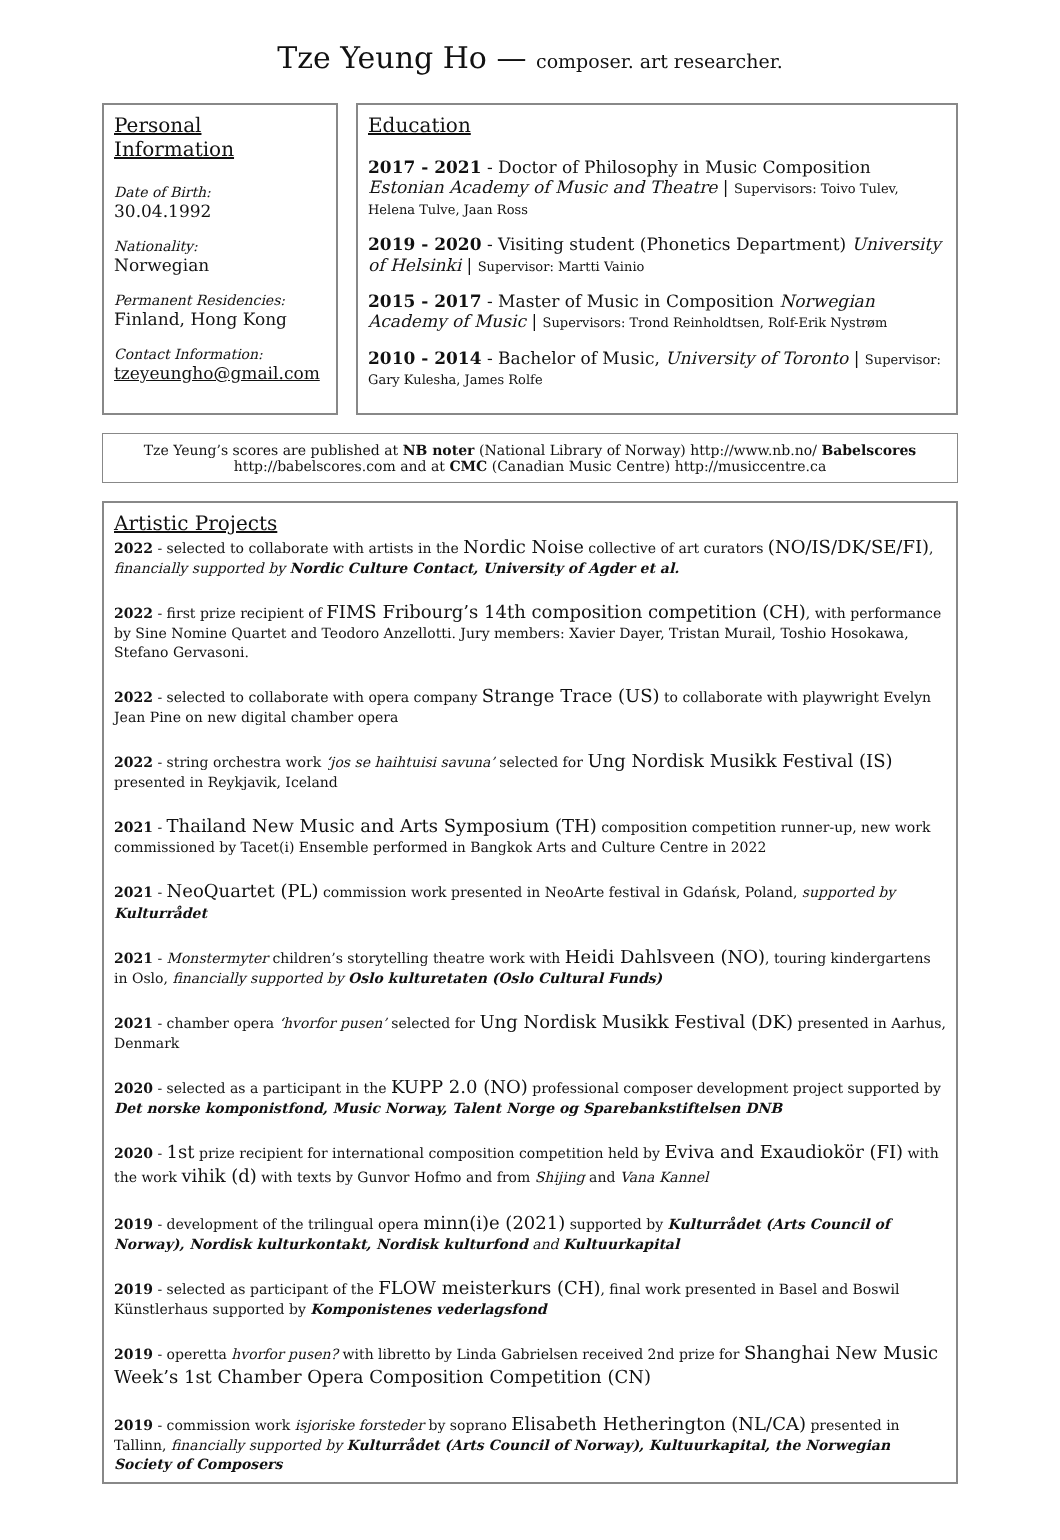Tze Yeung Ho — composer. art researcher.
Personal Information
Date of Birth:
30.04.1992
Nationality:
Norwegian
Permanent Residencies:
Finland, Hong Kong
Contact Information:
tzeyeungho@gmail.com
Education
2017 - 2021 - Doctor of Philosophy in Music Composition Estonian Academy of Music and Theatre | Supervisors: Toivo Tulev, Helena Tulve, Jaan Ross
2019 - 2020 - Visiting student (Phonetics Department) University of Helsinki | Supervisor: Martti Vainio
2015 - 2017 - Master of Music in Composition Norwegian Academy of Music | Supervisors: Trond Reinholdtsen, Rolf-Erik Nystrøm
2010 - 2014 - Bachelor of Music, University of Toronto | Supervisor: Gary Kulesha, James Rolfe
Tze Yeung’s scores are published at NB noter (National Library of Norway) http://www.nb.no/ Babelscores http://babelscores.com and at CMC (Canadian Music Centre) http://musiccentre.ca
Artistic Projects
2022 - selected to collaborate with artists in the Nordic Noise collective of art curators (NO/IS/DK/SE/FI), financially supported by Nordic Culture Contact, University of Agder et al.
2022 - first prize recipient of FIMS Fribourg’s 14th composition competition (CH), with performance by Sine Nomine Quartet and Teodoro Anzellotti. Jury members: Xavier Dayer, Tristan Murail, Toshio Hosokawa, Stefano Gervasoni.
2022 - selected to collaborate with opera company Strange Trace (US) to collaborate with playwright Evelyn Jean Pine on new digital chamber opera
2022 - string orchestra work ‘jos se haihtuisi savuna’ selected for Ung Nordisk Musikk Festival (IS) presented in Reykjavik, Iceland
2021 - Thailand New Music and Arts Symposium (TH) composition competition runner-up, new work commissioned by Tacet(i) Ensemble performed in Bangkok Arts and Culture Centre in 2022
2021 - NeoQuartet (PL) commission work presented in NeoArte festival in Gdańsk, Poland, supported by Kulturrådet
2021 - Monstermyter children’s storytelling theatre work with Heidi Dahlsveen (NO), touring kindergartens in Oslo, financially supported by Oslo kulturetaten (Oslo Cultural Funds)
2021 - chamber opera ‘hvorfor pusen’ selected for Ung Nordisk Musikk Festival (DK) presented in Aarhus, Denmark
2020 - selected as a participant in the KUPP 2.0 (NO) professional composer development project supported by Det norske komponistfond, Music Norway, Talent Norge og Sparebankstiftelsen DNB
2020 - 1st prize recipient for international composition competition held by Eviva and Exaudiokör (FI) with the work vihik (d) with texts by Gunvor Hofmo and from Shijing and Vana Kannel
2019 - development of the trilingual opera minn(i)e (2021) supported by Kulturrådet (Arts Council of Norway), Nordisk kulturkontakt, Nordisk kulturfond and Kultuurkapital
2019 - selected as participant of the FLOW meisterkurs (CH), final work presented in Basel and Boswil Künstlerhaus supported by Komponistenes vederlagsfond
2019 - operetta hvorfor pusen? with libretto by Linda Gabrielsen received 2nd prize for Shanghai New Music Week’s 1st Chamber Opera Composition Competition (CN)
2019 - commission work isjoriske forsteder by soprano Elisabeth Hetherington (NL/CA) presented in Tallinn, financially supported by Kulturrådet (Arts Council of Norway), Kultuurkapital, the Norwegian Society of Composers